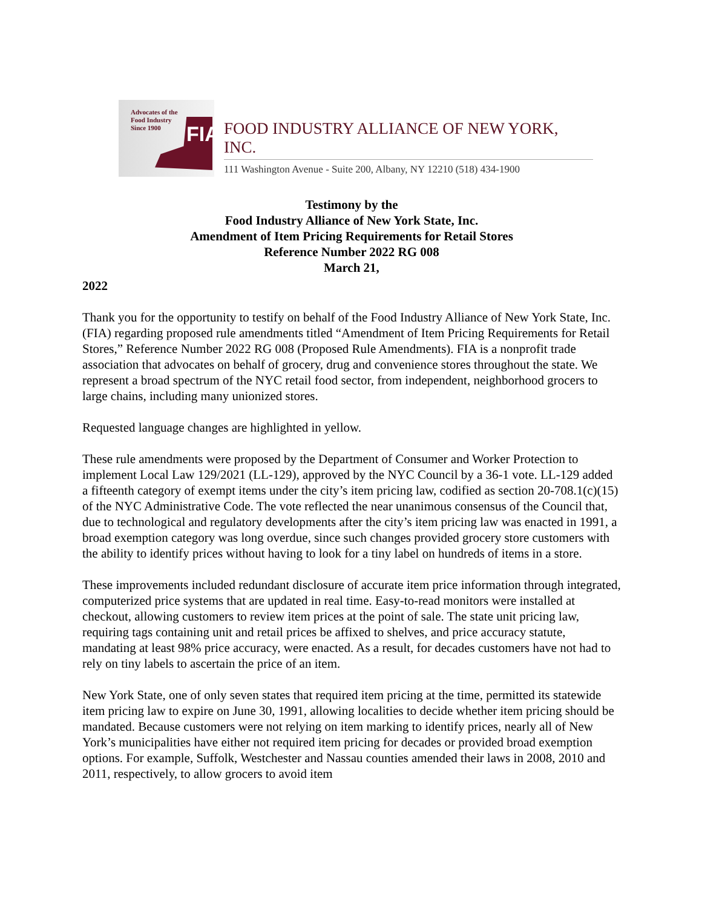Advocates of the
Food Industry
Since 1900
FIA
FOOD INDUSTRY ALLIANCE OF NEW YORK, INC.
111 Washington Avenue - Suite 200, Albany, NY 12210 (518) 434-1900
Testimony by the
Food Industry Alliance of New York State, Inc.
Amendment of Item Pricing Requirements for Retail Stores
Reference Number 2022 RG 008
March 21,
2022
Thank you for the opportunity to testify on behalf of the Food Industry Alliance of New York State, Inc. (FIA) regarding proposed rule amendments titled “Amendment of Item Pricing Requirements for Retail Stores,” Reference Number 2022 RG 008 (Proposed Rule Amendments). FIA is a nonprofit trade association that advocates on behalf of grocery, drug and convenience stores throughout the state. We represent a broad spectrum of the NYC retail food sector, from independent, neighborhood grocers to large chains, including many unionized stores.
Requested language changes are highlighted in yellow.
These rule amendments were proposed by the Department of Consumer and Worker Protection to implement Local Law 129/2021 (LL-129), approved by the NYC Council by a 36-1 vote. LL-129 added a fifteenth category of exempt items under the city’s item pricing law, codified as section 20-708.1(c)(15) of the NYC Administrative Code. The vote reflected the near unanimous consensus of the Council that, due to technological and regulatory developments after the city’s item pricing law was enacted in 1991, a broad exemption category was long overdue, since such changes provided grocery store customers with the ability to identify prices without having to look for a tiny label on hundreds of items in a store.
These improvements included redundant disclosure of accurate item price information through integrated, computerized price systems that are updated in real time. Easy-to-read monitors were installed at checkout, allowing customers to review item prices at the point of sale. The state unit pricing law, requiring tags containing unit and retail prices be affixed to shelves, and price accuracy statute, mandating at least 98% price accuracy, were enacted. As a result, for decades customers have not had to rely on tiny labels to ascertain the price of an item.
New York State, one of only seven states that required item pricing at the time, permitted its statewide item pricing law to expire on June 30, 1991, allowing localities to decide whether item pricing should be mandated. Because customers were not relying on item marking to identify prices, nearly all of New York’s municipalities have either not required item pricing for decades or provided broad exemption options. For example, Suffolk, Westchester and Nassau counties amended their laws in 2008, 2010 and 2011, respectively, to allow grocers to avoid item